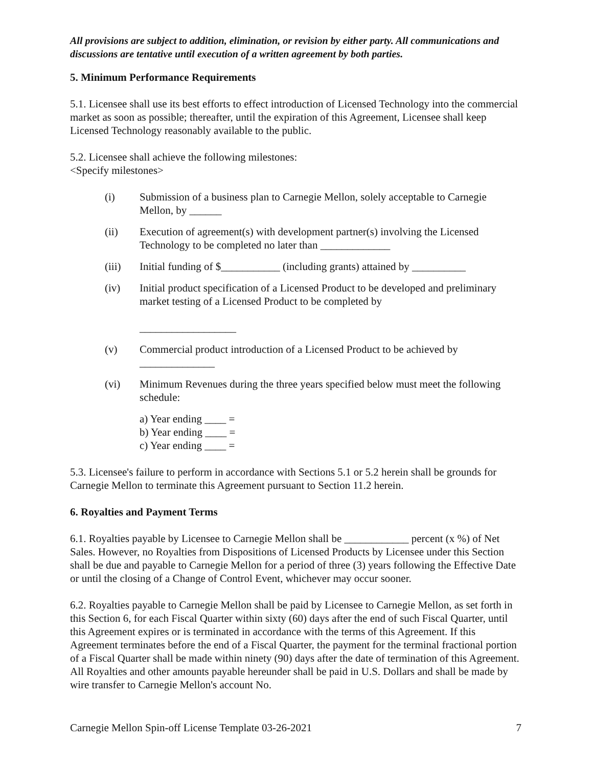All provisions are subject to addition, elimination, or revision by either party. All communications and discussions are tentative until execution of a written agreement by both parties.
5. Minimum Performance Requirements
5.1. Licensee shall use its best efforts to effect introduction of Licensed Technology into the commercial market as soon as possible; thereafter, until the expiration of this Agreement, Licensee shall keep Licensed Technology reasonably available to the public.
5.2. Licensee shall achieve the following milestones:
<Specify milestones>
(i) Submission of a business plan to Carnegie Mellon, solely acceptable to Carnegie Mellon, by ______
(ii) Execution of agreement(s) with development partner(s) involving the Licensed Technology to be completed no later than _____________
(iii) Initial funding of $___________ (including grants) attained by __________
(iv) Initial product specification of a Licensed Product to be developed and preliminary market testing of a Licensed Product to be completed by
__________________
(v) Commercial product introduction of a Licensed Product to be achieved by
______________
(vi) Minimum Revenues during the three years specified below must meet the following schedule:
a) Year ending ____ =
b) Year ending ____ =
c) Year ending ____ =
5.3. Licensee's failure to perform in accordance with Sections 5.1 or 5.2 herein shall be grounds for Carnegie Mellon to terminate this Agreement pursuant to Section 11.2 herein.
6. Royalties and Payment Terms
6.1. Royalties payable by Licensee to Carnegie Mellon shall be ____________ percent (x %) of Net Sales. However, no Royalties from Dispositions of Licensed Products by Licensee under this Section shall be due and payable to Carnegie Mellon for a period of three (3) years following the Effective Date or until the closing of a Change of Control Event, whichever may occur sooner.
6.2. Royalties payable to Carnegie Mellon shall be paid by Licensee to Carnegie Mellon, as set forth in this Section 6, for each Fiscal Quarter within sixty (60) days after the end of such Fiscal Quarter, until this Agreement expires or is terminated in accordance with the terms of this Agreement. If this Agreement terminates before the end of a Fiscal Quarter, the payment for the terminal fractional portion of a Fiscal Quarter shall be made within ninety (90) days after the date of termination of this Agreement. All Royalties and other amounts payable hereunder shall be paid in U.S. Dollars and shall be made by wire transfer to Carnegie Mellon's account No.
Carnegie Mellon Spin-off License Template 03-26-2021 7